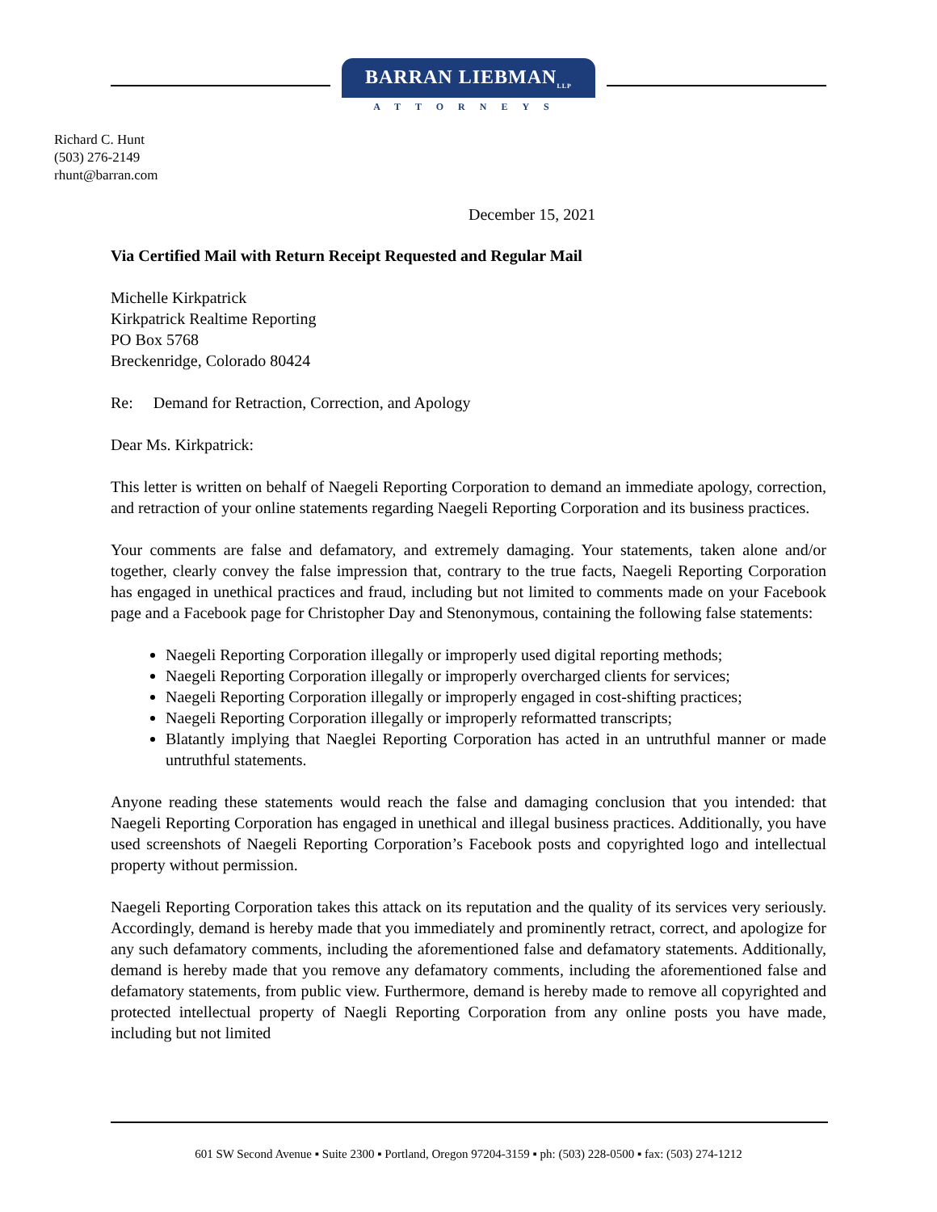BARRAN LIEBMAN<sub>LLP</sub>
ATTORNEYS
Richard C. Hunt
(503) 276-2149
rhunt@barran.com
December 15, 2021
Via Certified Mail with Return Receipt Requested and Regular Mail
Michelle Kirkpatrick
Kirkpatrick Realtime Reporting
PO Box 5768
Breckenridge, Colorado 80424
Re: Demand for Retraction, Correction, and Apology
Dear Ms. Kirkpatrick:
This letter is written on behalf of Naegeli Reporting Corporation to demand an immediate apology, correction, and retraction of your online statements regarding Naegeli Reporting Corporation and its business practices.
Your comments are false and defamatory, and extremely damaging. Your statements, taken alone and/or together, clearly convey the false impression that, contrary to the true facts, Naegeli Reporting Corporation has engaged in unethical practices and fraud, including but not limited to comments made on your Facebook page and a Facebook page for Christopher Day and Stenonymous, containing the following false statements:
Naegeli Reporting Corporation illegally or improperly used digital reporting methods;
Naegeli Reporting Corporation illegally or improperly overcharged clients for services;
Naegeli Reporting Corporation illegally or improperly engaged in cost-shifting practices;
Naegeli Reporting Corporation illegally or improperly reformatted transcripts;
Blatantly implying that Naeglei Reporting Corporation has acted in an untruthful manner or made untruthful statements.
Anyone reading these statements would reach the false and damaging conclusion that you intended: that Naegeli Reporting Corporation has engaged in unethical and illegal business practices. Additionally, you have used screenshots of Naegeli Reporting Corporation’s Facebook posts and copyrighted logo and intellectual property without permission.
Naegeli Reporting Corporation takes this attack on its reputation and the quality of its services very seriously. Accordingly, demand is hereby made that you immediately and prominently retract, correct, and apologize for any such defamatory comments, including the aforementioned false and defamatory statements. Additionally, demand is hereby made that you remove any defamatory comments, including the aforementioned false and defamatory statements, from public view. Furthermore, demand is hereby made to remove all copyrighted and protected intellectual property of Naegli Reporting Corporation from any online posts you have made, including but not limited
601 SW Second Avenue ▪ Suite 2300 ▪ Portland, Oregon 97204-3159 ▪ ph: (503) 228-0500 ▪ fax: (503) 274-1212